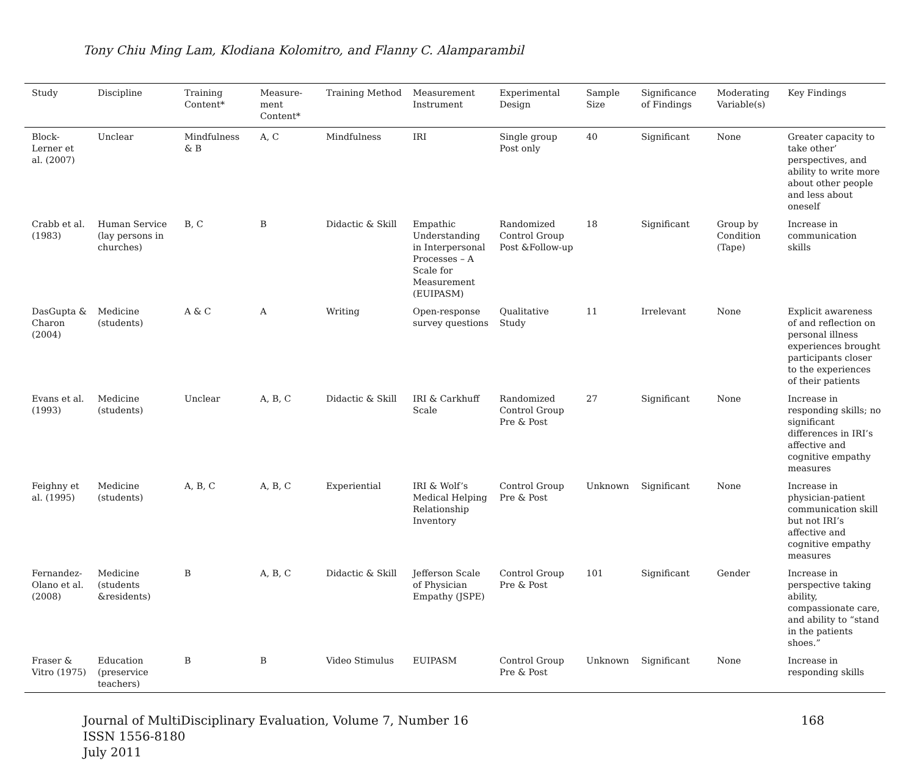Tony Chiu Ming Lam, Klodiana Kolomitro, and Flanny C. Alamparambil
| Study | Discipline | Training Content* | Measure-ment Content* | Training Method | Measurement Instrument | Experimental Design | Sample Size | Significance of Findings | Moderating Variable(s) | Key Findings |
| --- | --- | --- | --- | --- | --- | --- | --- | --- | --- | --- |
| Block-Lerner et al. (2007) | Unclear | Mindfulness & B | A, C | Mindfulness | IRI | Single group Post only | 40 | Significant | None | Greater capacity to take other’ perspectives, and ability to write more about other people and less about oneself |
| Crabb et al. (1983) | Human Service (lay persons in churches) | B, C | B | Didactic & Skill | Empathic Understanding in Interpersonal Processes – A Scale for Measurement (EUIPASM) | Randomized Control Group Post &Follow-up | 18 | Significant | Group by Condition (Tape) | Increase in communication skills |
| DasGupta & Charon (2004) | Medicine (students) | A & C | A | Writing | Open-response survey questions | Qualitative Study | 11 | Irrelevant | None | Explicit awareness of and reflection on personal illness experiences brought participants closer to the experiences of their patients |
| Evans et al. (1993) | Medicine (students) | Unclear | A, B, C | Didactic & Skill | IRI & Carkhuff Scale | Randomized Control Group Pre & Post | 27 | Significant | None | Increase in responding skills; no significant differences in IRI’s affective and cognitive empathy measures |
| Feighny et al. (1995) | Medicine (students) | A, B, C | A, B, C | Experiential | IRI & Wolf’s Medical Helping Relationship Inventory | Control Group Pre & Post | Unknown | Significant | None | Increase in physician-patient communication skill but not IRI’s affective and cognitive empathy measures |
| Fernandez-Olano et al. (2008) | Medicine (students &residents) | B | A, B, C | Didactic & Skill | Jefferson Scale of Physician Empathy (JSPE) | Control Group Pre & Post | 101 | Significant | Gender | Increase in perspective taking ability, compassionate care, and ability to “stand in the patients shoes.” |
| Fraser & Vitro (1975) | Education (preservice teachers) | B | B | Video Stimulus | EUIPASM | Control Group Pre & Post | Unknown | Significant | None | Increase in responding skills |
Journal of MultiDisciplinary Evaluation, Volume 7, Number 16
ISSN 1556-8180
July 2011
168